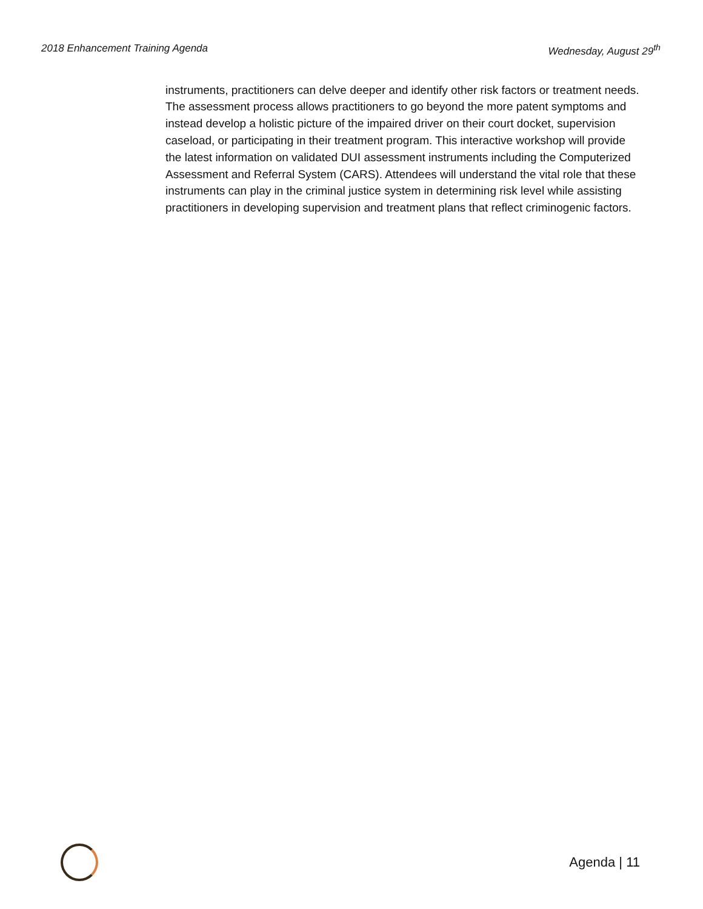2018 Enhancement Training Agenda Wednesday, August 29<sup>th</sup>
instruments, practitioners can delve deeper and identify other risk factors or treatment needs. The assessment process allows practitioners to go beyond the more patent symptoms and instead develop a holistic picture of the impaired driver on their court docket, supervision caseload, or participating in their treatment program. This interactive workshop will provide the latest information on validated DUI assessment instruments including the Computerized Assessment and Referral System (CARS). Attendees will understand the vital role that these instruments can play in the criminal justice system in determining risk level while assisting practitioners in developing supervision and treatment plans that reflect criminogenic factors.
Agenda | 11